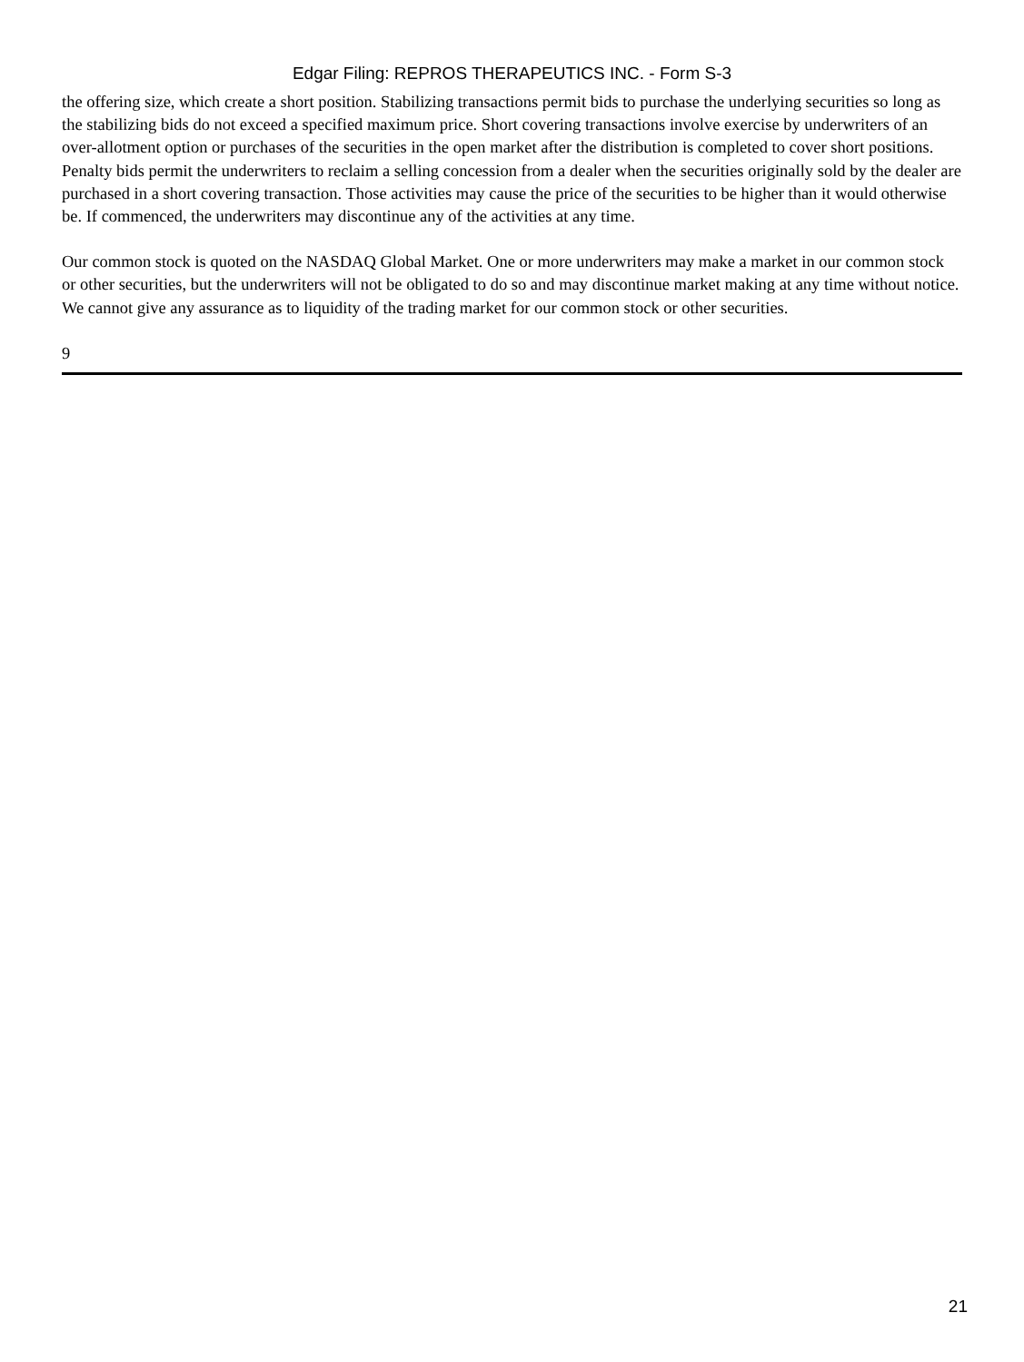Edgar Filing: REPROS THERAPEUTICS INC. - Form S-3
the offering size, which create a short position. Stabilizing transactions permit bids to purchase the underlying securities so long as the stabilizing bids do not exceed a specified maximum price. Short covering transactions involve exercise by underwriters of an over-allotment option or purchases of the securities in the open market after the distribution is completed to cover short positions. Penalty bids permit the underwriters to reclaim a selling concession from a dealer when the securities originally sold by the dealer are purchased in a short covering transaction. Those activities may cause the price of the securities to be higher than it would otherwise be. If commenced, the underwriters may discontinue any of the activities at any time.
Our common stock is quoted on the NASDAQ Global Market. One or more underwriters may make a market in our common stock or other securities, but the underwriters will not be obligated to do so and may discontinue market making at any time without notice. We cannot give any assurance as to liquidity of the trading market for our common stock or other securities.
9
21